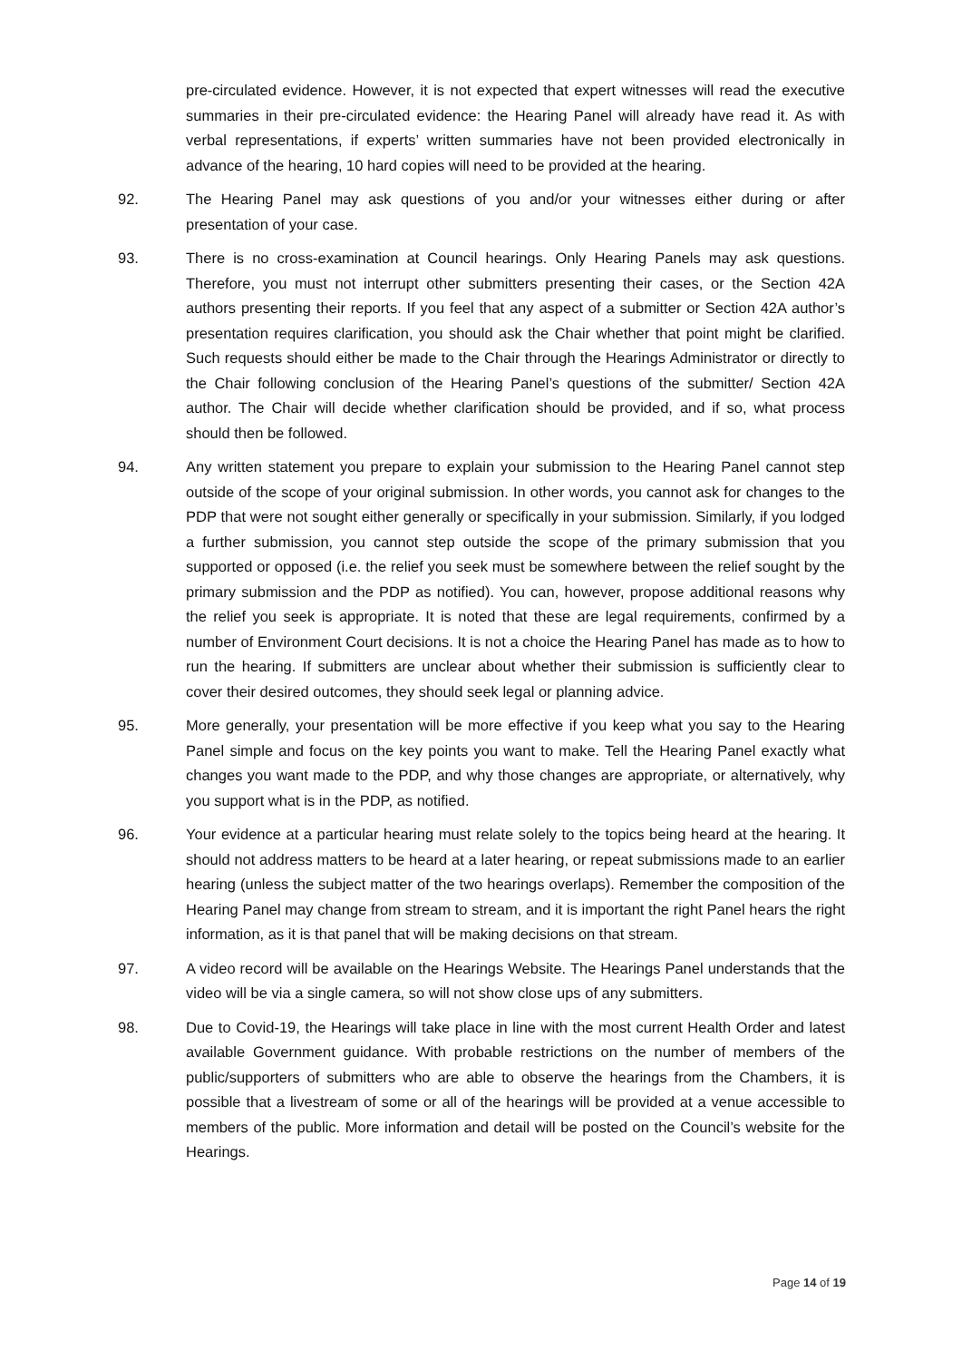pre-circulated evidence. However, it is not expected that expert witnesses will read the executive summaries in their pre-circulated evidence: the Hearing Panel will already have read it. As with verbal representations, if experts’ written summaries have not been provided electronically in advance of the hearing, 10 hard copies will need to be provided at the hearing.
92. The Hearing Panel may ask questions of you and/or your witnesses either during or after presentation of your case.
93. There is no cross-examination at Council hearings. Only Hearing Panels may ask questions. Therefore, you must not interrupt other submitters presenting their cases, or the Section 42A authors presenting their reports. If you feel that any aspect of a submitter or Section 42A author’s presentation requires clarification, you should ask the Chair whether that point might be clarified. Such requests should either be made to the Chair through the Hearings Administrator or directly to the Chair following conclusion of the Hearing Panel’s questions of the submitter/ Section 42A author. The Chair will decide whether clarification should be provided, and if so, what process should then be followed.
94. Any written statement you prepare to explain your submission to the Hearing Panel cannot step outside of the scope of your original submission. In other words, you cannot ask for changes to the PDP that were not sought either generally or specifically in your submission. Similarly, if you lodged a further submission, you cannot step outside the scope of the primary submission that you supported or opposed (i.e. the relief you seek must be somewhere between the relief sought by the primary submission and the PDP as notified). You can, however, propose additional reasons why the relief you seek is appropriate. It is noted that these are legal requirements, confirmed by a number of Environment Court decisions. It is not a choice the Hearing Panel has made as to how to run the hearing. If submitters are unclear about whether their submission is sufficiently clear to cover their desired outcomes, they should seek legal or planning advice.
95. More generally, your presentation will be more effective if you keep what you say to the Hearing Panel simple and focus on the key points you want to make. Tell the Hearing Panel exactly what changes you want made to the PDP, and why those changes are appropriate, or alternatively, why you support what is in the PDP, as notified.
96. Your evidence at a particular hearing must relate solely to the topics being heard at the hearing. It should not address matters to be heard at a later hearing, or repeat submissions made to an earlier hearing (unless the subject matter of the two hearings overlaps). Remember the composition of the Hearing Panel may change from stream to stream, and it is important the right Panel hears the right information, as it is that panel that will be making decisions on that stream.
97. A video record will be available on the Hearings Website. The Hearings Panel understands that the video will be via a single camera, so will not show close ups of any submitters.
98. Due to Covid-19, the Hearings will take place in line with the most current Health Order and latest available Government guidance. With probable restrictions on the number of members of the public/supporters of submitters who are able to observe the hearings from the Chambers, it is possible that a livestream of some or all of the hearings will be provided at a venue accessible to members of the public. More information and detail will be posted on the Council’s website for the Hearings.
Page 14 of 19